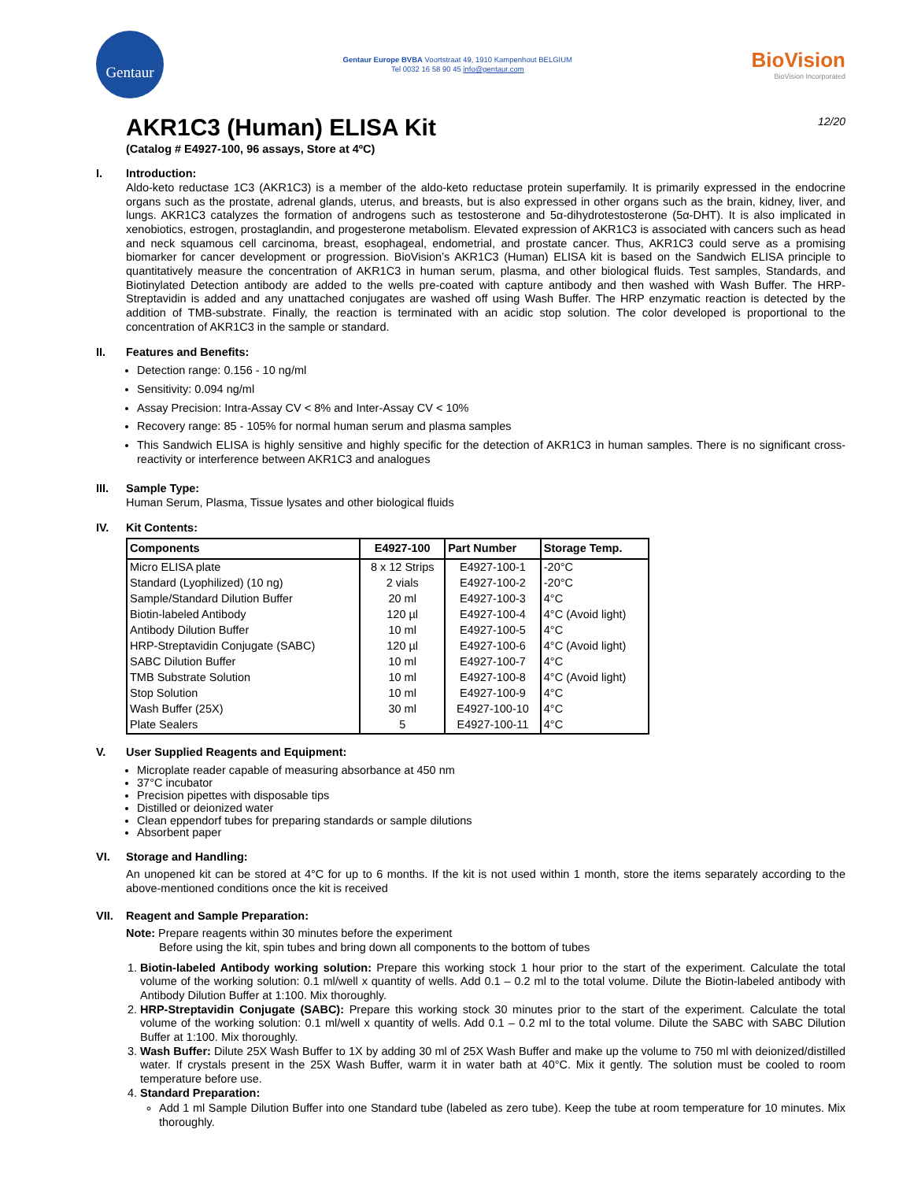Gentaur
Gentaur Europe BVBA Voortstraat 49, 1910 Kampenhout BELGIUM
Tel 0032 16 58 90 45 info@gentaur.com
BioVision
BioVision Incorporated
12/20
AKR1C3 (Human) ELISA Kit
(Catalog # E4927-100, 96 assays, Store at 4ºC)
I. Introduction:
Aldo-keto reductase 1C3 (AKR1C3) is a member of the aldo-keto reductase protein superfamily. It is primarily expressed in the endocrine organs such as the prostate, adrenal glands, uterus, and breasts, but is also expressed in other organs such as the brain, kidney, liver, and lungs. AKR1C3 catalyzes the formation of androgens such as testosterone and 5α-dihydrotestosterone (5α-DHT). It is also implicated in xenobiotics, estrogen, prostaglandin, and progesterone metabolism. Elevated expression of AKR1C3 is associated with cancers such as head and neck squamous cell carcinoma, breast, esophageal, endometrial, and prostate cancer. Thus, AKR1C3 could serve as a promising biomarker for cancer development or progression. BioVision’s AKR1C3 (Human) ELISA kit is based on the Sandwich ELISA principle to quantitatively measure the concentration of AKR1C3 in human serum, plasma, and other biological fluids. Test samples, Standards, and Biotinylated Detection antibody are added to the wells pre-coated with capture antibody and then washed with Wash Buffer. The HRP-Streptavidin is added and any unattached conjugates are washed off using Wash Buffer. The HRP enzymatic reaction is detected by the addition of TMB-substrate. Finally, the reaction is terminated with an acidic stop solution. The color developed is proportional to the concentration of AKR1C3 in the sample or standard.
II. Features and Benefits:
Detection range: 0.156 - 10 ng/ml
Sensitivity: 0.094 ng/ml
Assay Precision: Intra-Assay CV < 8% and Inter-Assay CV < 10%
Recovery range: 85 - 105% for normal human serum and plasma samples
This Sandwich ELISA is highly sensitive and highly specific for the detection of AKR1C3 in human samples. There is no significant cross-reactivity or interference between AKR1C3 and analogues
III. Sample Type:
Human Serum, Plasma, Tissue lysates and other biological fluids
IV. Kit Contents:
| Components | E4927-100 | Part Number | Storage Temp. |
| --- | --- | --- | --- |
| Micro ELISA plate | 8 x 12 Strips | E4927-100-1 | -20°C |
| Standard (Lyophilized) (10 ng) | 2 vials | E4927-100-2 | -20°C |
| Sample/Standard Dilution Buffer | 20 ml | E4927-100-3 | 4°C |
| Biotin-labeled Antibody | 120 µl | E4927-100-4 | 4°C (Avoid light) |
| Antibody Dilution Buffer | 10 ml | E4927-100-5 | 4°C |
| HRP-Streptavidin Conjugate (SABC) | 120 µl | E4927-100-6 | 4°C (Avoid light) |
| SABC Dilution Buffer | 10 ml | E4927-100-7 | 4°C |
| TMB Substrate Solution | 10 ml | E4927-100-8 | 4°C (Avoid light) |
| Stop Solution | 10 ml | E4927-100-9 | 4°C |
| Wash Buffer (25X) | 30 ml | E4927-100-10 | 4°C |
| Plate Sealers | 5 | E4927-100-11 | 4°C |
V. User Supplied Reagents and Equipment:
Microplate reader capable of measuring absorbance at 450 nm
37°C incubator
Precision pipettes with disposable tips
Distilled or deionized water
Clean eppendorf tubes for preparing standards or sample dilutions
Absorbent paper
VI. Storage and Handling:
An unopened kit can be stored at 4°C for up to 6 months. If the kit is not used within 1 month, store the items separately according to the above-mentioned conditions once the kit is received
VII. Reagent and Sample Preparation:
Note: Prepare reagents within 30 minutes before the experiment
Before using the kit, spin tubes and bring down all components to the bottom of tubes
1. Biotin-labeled Antibody working solution: Prepare this working stock 1 hour prior to the start of the experiment. Calculate the total volume of the working solution: 0.1 ml/well x quantity of wells. Add 0.1 – 0.2 ml to the total volume. Dilute the Biotin-labeled antibody with Antibody Dilution Buffer at 1:100. Mix thoroughly.
2. HRP-Streptavidin Conjugate (SABC): Prepare this working stock 30 minutes prior to the start of the experiment. Calculate the total volume of the working solution: 0.1 ml/well x quantity of wells. Add 0.1 – 0.2 ml to the total volume. Dilute the SABC with SABC Dilution Buffer at 1:100. Mix thoroughly.
3. Wash Buffer: Dilute 25X Wash Buffer to 1X by adding 30 ml of 25X Wash Buffer and make up the volume to 750 ml with deionized/distilled water. If crystals present in the 25X Wash Buffer, warm it in water bath at 40°C. Mix it gently. The solution must be cooled to room temperature before use.
4. Standard Preparation:
Add 1 ml Sample Dilution Buffer into one Standard tube (labeled as zero tube). Keep the tube at room temperature for 10 minutes. Mix thoroughly.